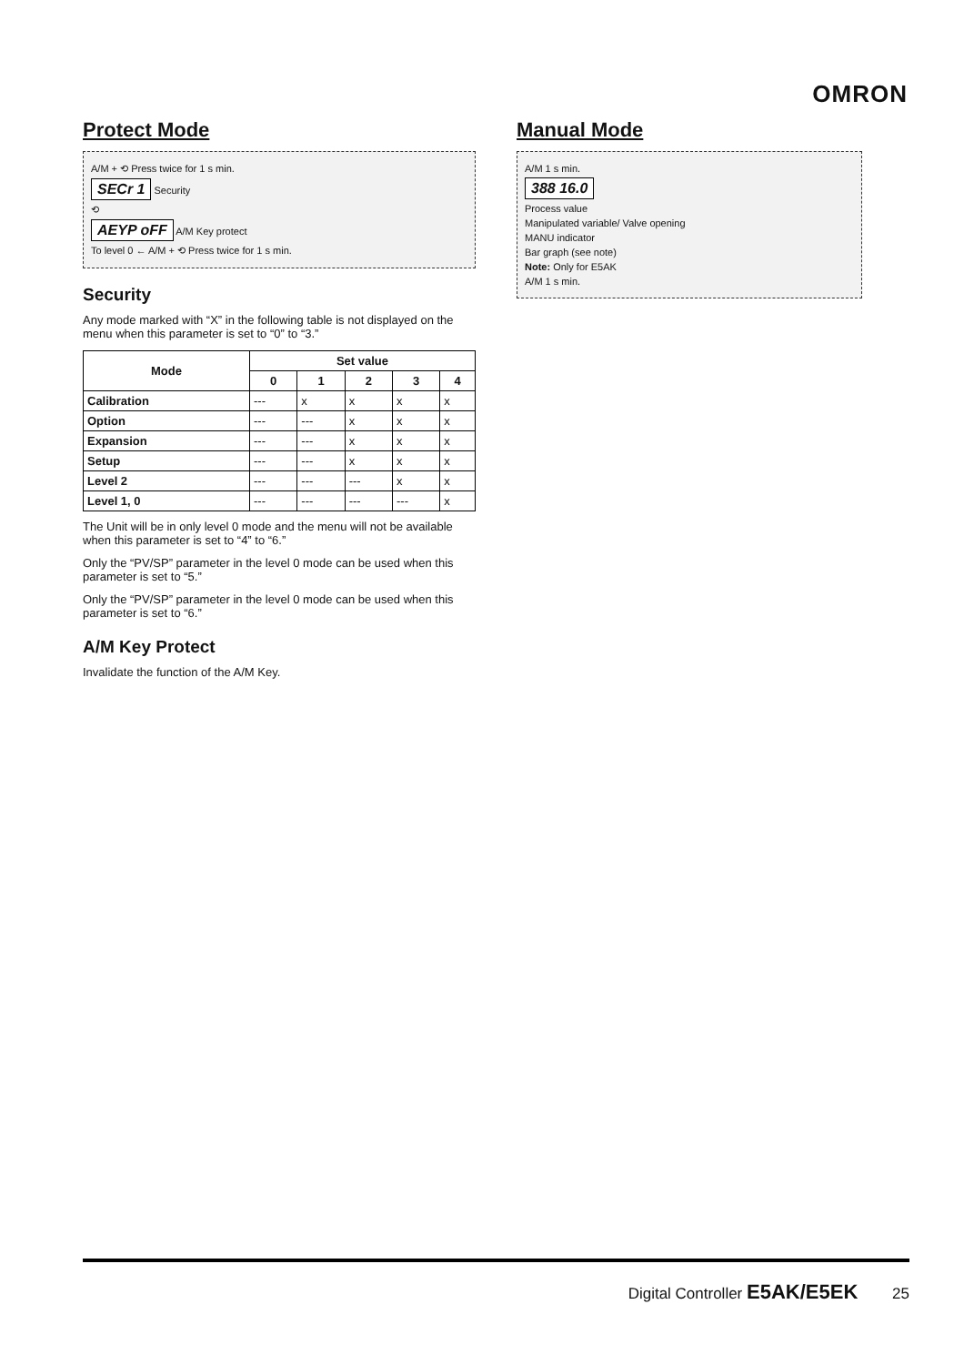OMRON
Protect Mode
A/M + ⟲ Press twice for 1 s min.
SECr 1 Security
⟲
AEYP oFF A/M Key protect
To level 0 ← A/M + ⟲ Press twice for 1 s min.
Security
Any mode marked with “X” in the following table is not displayed on the menu when this parameter is set to “0” to “3.”
| Mode | Set value | | | | |
| --- | --- | --- | --- | --- | --- |
| | 0 | 1 | 2 | 3 | 4 |
| Calibration | --- | x | x | x | x |
| Option | --- | --- | x | x | x |
| Expansion | --- | --- | x | x | x |
| Setup | --- | --- | x | x | x |
| Level 2 | --- | --- | --- | x | x |
| Level 1, 0 | --- | --- | --- | --- | x |
The Unit will be in only level 0 mode and the menu will not be available when this parameter is set to “4” to “6.”
Only the “PV/SP” parameter in the level 0 mode can be used when this parameter is set to “5.”
Only the “PV/SP” parameter in the level 0 mode can be used when this parameter is set to “6.”
A/M Key Protect
Invalidate the function of the A/M Key.
Manual Mode
A/M 1 s min.
388 16.0
Process value
Manipulated variable/ Valve opening
MANU indicator
Bar graph (see note)
Note: Only for E5AK
A/M 1 s min.
Digital Controller E5AK/E5EK 25